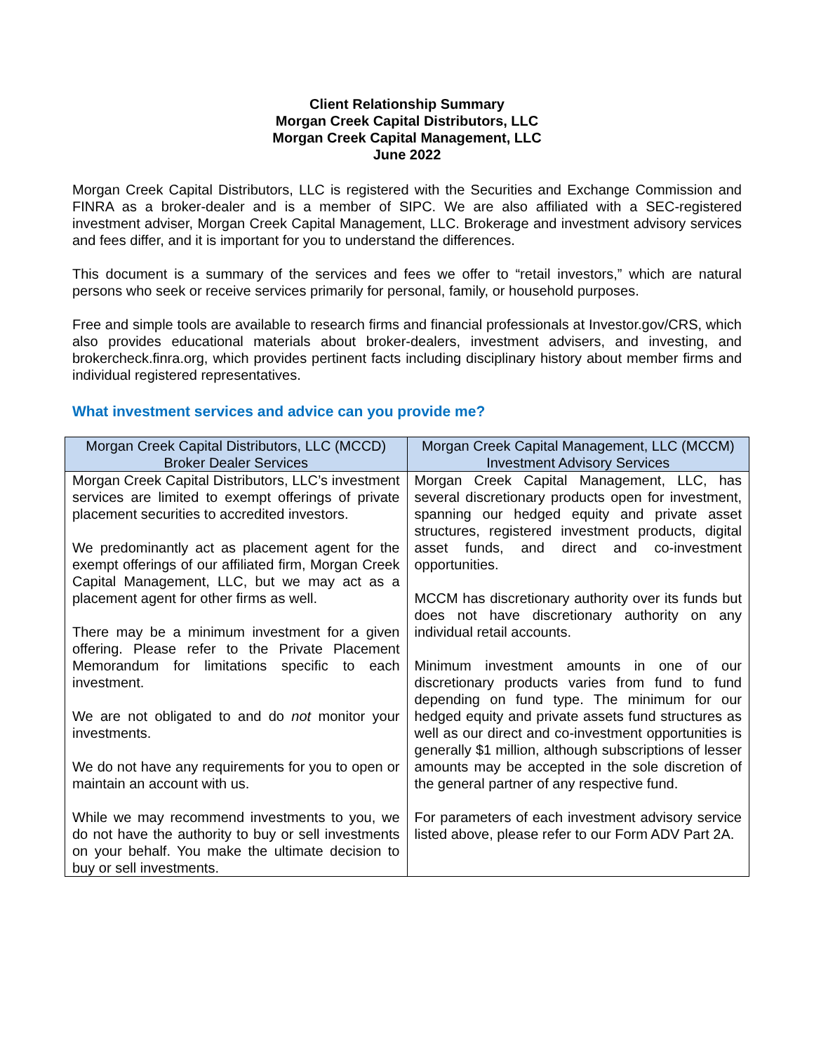Client Relationship Summary
Morgan Creek Capital Distributors, LLC
Morgan Creek Capital Management, LLC
June 2022
Morgan Creek Capital Distributors, LLC is registered with the Securities and Exchange Commission and FINRA as a broker-dealer and is a member of SIPC. We are also affiliated with a SEC-registered investment adviser, Morgan Creek Capital Management, LLC. Brokerage and investment advisory services and fees differ, and it is important for you to understand the differences.
This document is a summary of the services and fees we offer to “retail investors,” which are natural persons who seek or receive services primarily for personal, family, or household purposes.
Free and simple tools are available to research firms and financial professionals at Investor.gov/CRS, which also provides educational materials about broker-dealers, investment advisers, and investing, and brokercheck.finra.org, which provides pertinent facts including disciplinary history about member firms and individual registered representatives.
What investment services and advice can you provide me?
| Morgan Creek Capital Distributors, LLC (MCCD) Broker Dealer Services | Morgan Creek Capital Management, LLC (MCCM) Investment Advisory Services |
| --- | --- |
| Morgan Creek Capital Distributors, LLC’s investment services are limited to exempt offerings of private placement securities to accredited investors. We predominantly act as placement agent for the exempt offerings of our affiliated firm, Morgan Creek Capital Management, LLC, but we may act as a placement agent for other firms as well. There may be a minimum investment for a given offering. Please refer to the Private Placement Memorandum for limitations specific to each investment. We are not obligated to and do not monitor your investments. We do not have any requirements for you to open or maintain an account with us. While we may recommend investments to you, we do not have the authority to buy or sell investments on your behalf. You make the ultimate decision to buy or sell investments. | Morgan Creek Capital Management, LLC, has several discretionary products open for investment, spanning our hedged equity and private asset structures, registered investment products, digital asset funds, and direct and co-investment opportunities. MCCM has discretionary authority over its funds but does not have discretionary authority on any individual retail accounts. Minimum investment amounts in one of our discretionary products varies from fund to fund depending on fund type. The minimum for our hedged equity and private assets fund structures as well as our direct and co-investment opportunities is generally $1 million, although subscriptions of lesser amounts may be accepted in the sole discretion of the general partner of any respective fund. For parameters of each investment advisory service listed above, please refer to our Form ADV Part 2A. |